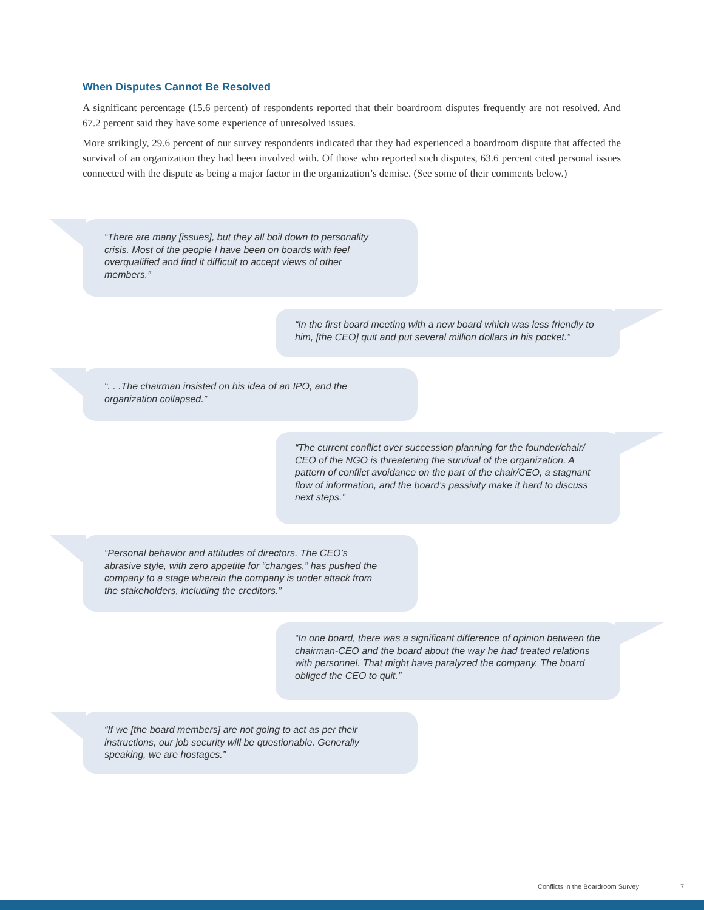When Disputes Cannot Be Resolved
A significant percentage (15.6 percent) of respondents reported that their boardroom disputes frequently are not resolved. And 67.2 percent said they have some experience of unresolved issues.
More strikingly, 29.6 percent of our survey respondents indicated that they had experienced a boardroom dispute that affected the survival of an organization they had been involved with. Of those who reported such disputes, 63.6 percent cited personal issues connected with the dispute as being a major factor in the organization’s demise. (See some of their comments below.)
“There are many [issues], but they all boil down to personality crisis. Most of the people I have been on boards with feel overqualified and find it difficult to accept views of other members.”
“In the first board meeting with a new board which was less friendly to him, [the CEO] quit and put several million dollars in his pocket.”
“. . .The chairman insisted on his idea of an IPO, and the organization collapsed.”
“The current conflict over succession planning for the founder/chair/ CEO of the NGO is threatening the survival of the organization. A pattern of conflict avoidance on the part of the chair/CEO, a stagnant flow of information, and the board’s passivity make it hard to discuss next steps.”
“Personal behavior and attitudes of directors. The CEO’s abrasive style, with zero appetite for “changes,” has pushed the company to a stage wherein the company is under attack from the stakeholders, including the creditors.”
“In one board, there was a significant difference of opinion between the chairman-CEO and the board about the way he had treated relations with personnel. That might have paralyzed the company. The board obliged the CEO to quit.”
“If we [the board members] are not going to act as per their instructions, our job security will be questionable. Generally speaking, we are hostages.”
Conflicts in the Boardroom Survey
7